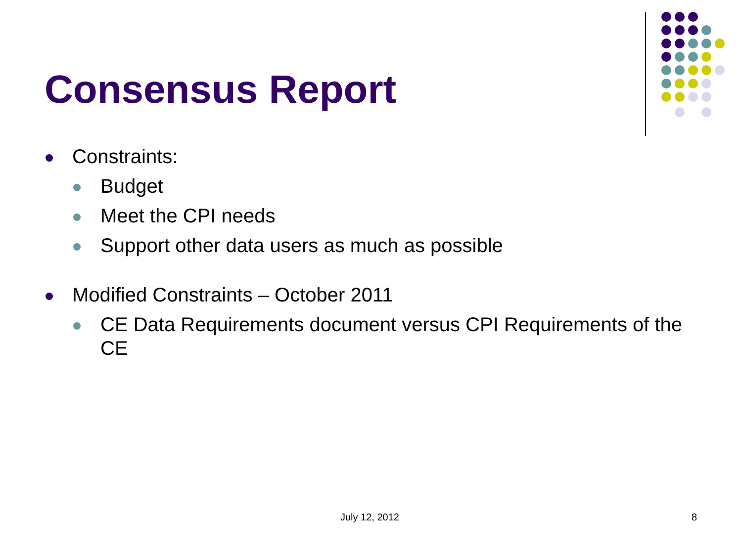Consensus Report
Constraints:
Budget
Meet the CPI needs
Support other data users as much as possible
Modified Constraints – October 2011
CE Data Requirements document versus CPI Requirements of the CE
July 12, 2012 8